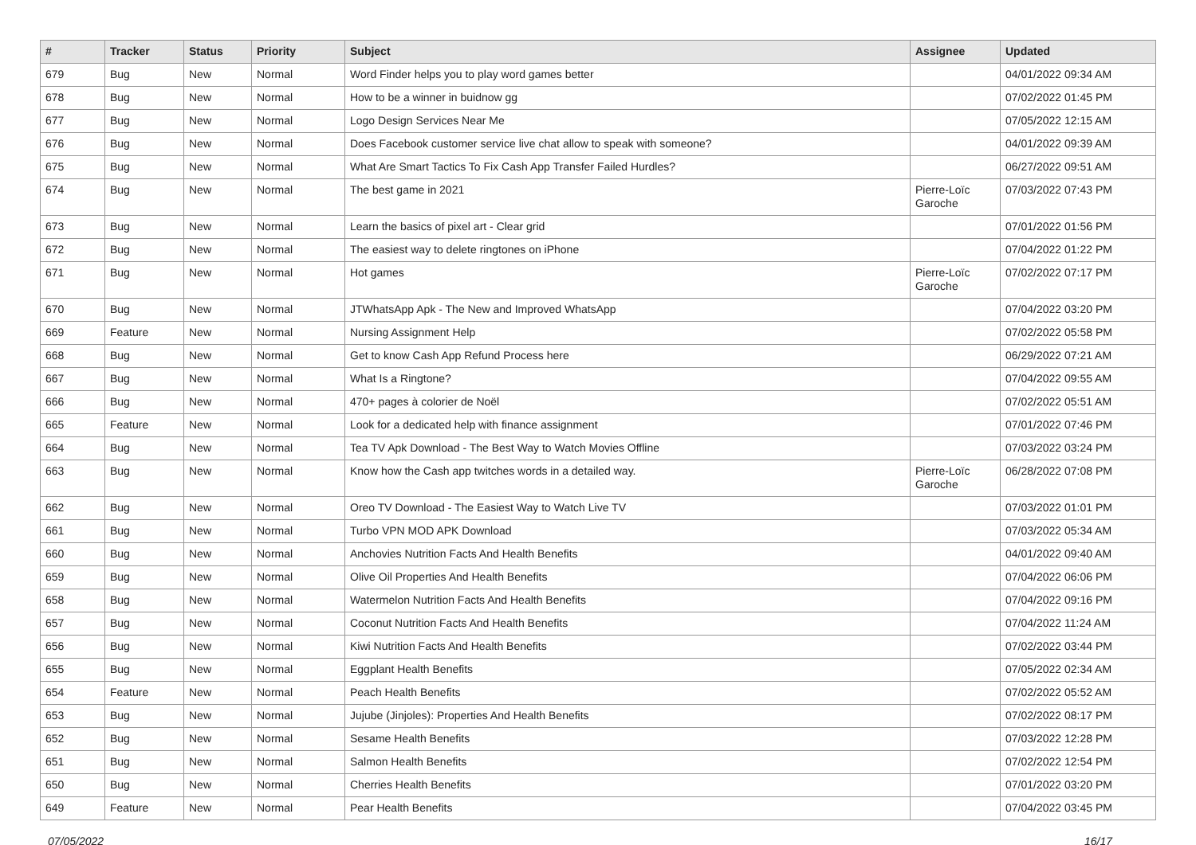| # | Tracker | Status | Priority | Subject | Assignee | Updated |
| --- | --- | --- | --- | --- | --- | --- |
| 679 | Bug | New | Normal | Word Finder helps you to play word games better | | 04/01/2022 09:34 AM |
| 678 | Bug | New | Normal | How to be a winner in buidnow gg | | 07/02/2022 01:45 PM |
| 677 | Bug | New | Normal | Logo Design Services Near Me | | 07/05/2022 12:15 AM |
| 676 | Bug | New | Normal | Does Facebook customer service live chat allow to speak with someone? | | 04/01/2022 09:39 AM |
| 675 | Bug | New | Normal | What Are Smart Tactics To Fix Cash App Transfer Failed Hurdles? | | 06/27/2022 09:51 AM |
| 674 | Bug | New | Normal | The best game in 2021 | Pierre-Loïc Garoche | 07/03/2022 07:43 PM |
| 673 | Bug | New | Normal | Learn the basics of pixel art - Clear grid | | 07/01/2022 01:56 PM |
| 672 | Bug | New | Normal | The easiest way to delete ringtones on iPhone | | 07/04/2022 01:22 PM |
| 671 | Bug | New | Normal | Hot games | Pierre-Loïc Garoche | 07/02/2022 07:17 PM |
| 670 | Bug | New | Normal | JTWhatsApp Apk - The New and Improved WhatsApp | | 07/04/2022 03:20 PM |
| 669 | Feature | New | Normal | Nursing Assignment Help | | 07/02/2022 05:58 PM |
| 668 | Bug | New | Normal | Get to know Cash App Refund Process here | | 06/29/2022 07:21 AM |
| 667 | Bug | New | Normal | What Is a Ringtone? | | 07/04/2022 09:55 AM |
| 666 | Bug | New | Normal | 470+ pages à colorier de Noël | | 07/02/2022 05:51 AM |
| 665 | Feature | New | Normal | Look for a dedicated help with finance assignment | | 07/01/2022 07:46 PM |
| 664 | Bug | New | Normal | Tea TV Apk Download - The Best Way to Watch Movies Offline | | 07/03/2022 03:24 PM |
| 663 | Bug | New | Normal | Know how the Cash app twitches words in a detailed way. | Pierre-Loïc Garoche | 06/28/2022 07:08 PM |
| 662 | Bug | New | Normal | Oreo TV Download - The Easiest Way to Watch Live TV | | 07/03/2022 01:01 PM |
| 661 | Bug | New | Normal | Turbo VPN MOD APK Download | | 07/03/2022 05:34 AM |
| 660 | Bug | New | Normal | Anchovies Nutrition Facts And Health Benefits | | 04/01/2022 09:40 AM |
| 659 | Bug | New | Normal | Olive Oil Properties And Health Benefits | | 07/04/2022 06:06 PM |
| 658 | Bug | New | Normal | Watermelon Nutrition Facts And Health Benefits | | 07/04/2022 09:16 PM |
| 657 | Bug | New | Normal | Coconut Nutrition Facts And Health Benefits | | 07/04/2022 11:24 AM |
| 656 | Bug | New | Normal | Kiwi Nutrition Facts And Health Benefits | | 07/02/2022 03:44 PM |
| 655 | Bug | New | Normal | Eggplant Health Benefits | | 07/05/2022 02:34 AM |
| 654 | Feature | New | Normal | Peach Health Benefits | | 07/02/2022 05:52 AM |
| 653 | Bug | New | Normal | Jujube (Jinjoles): Properties And Health Benefits | | 07/02/2022 08:17 PM |
| 652 | Bug | New | Normal | Sesame Health Benefits | | 07/03/2022 12:28 PM |
| 651 | Bug | New | Normal | Salmon Health Benefits | | 07/02/2022 12:54 PM |
| 650 | Bug | New | Normal | Cherries Health Benefits | | 07/01/2022 03:20 PM |
| 649 | Feature | New | Normal | Pear Health Benefits | | 07/04/2022 03:45 PM |
07/05/2022 16/17